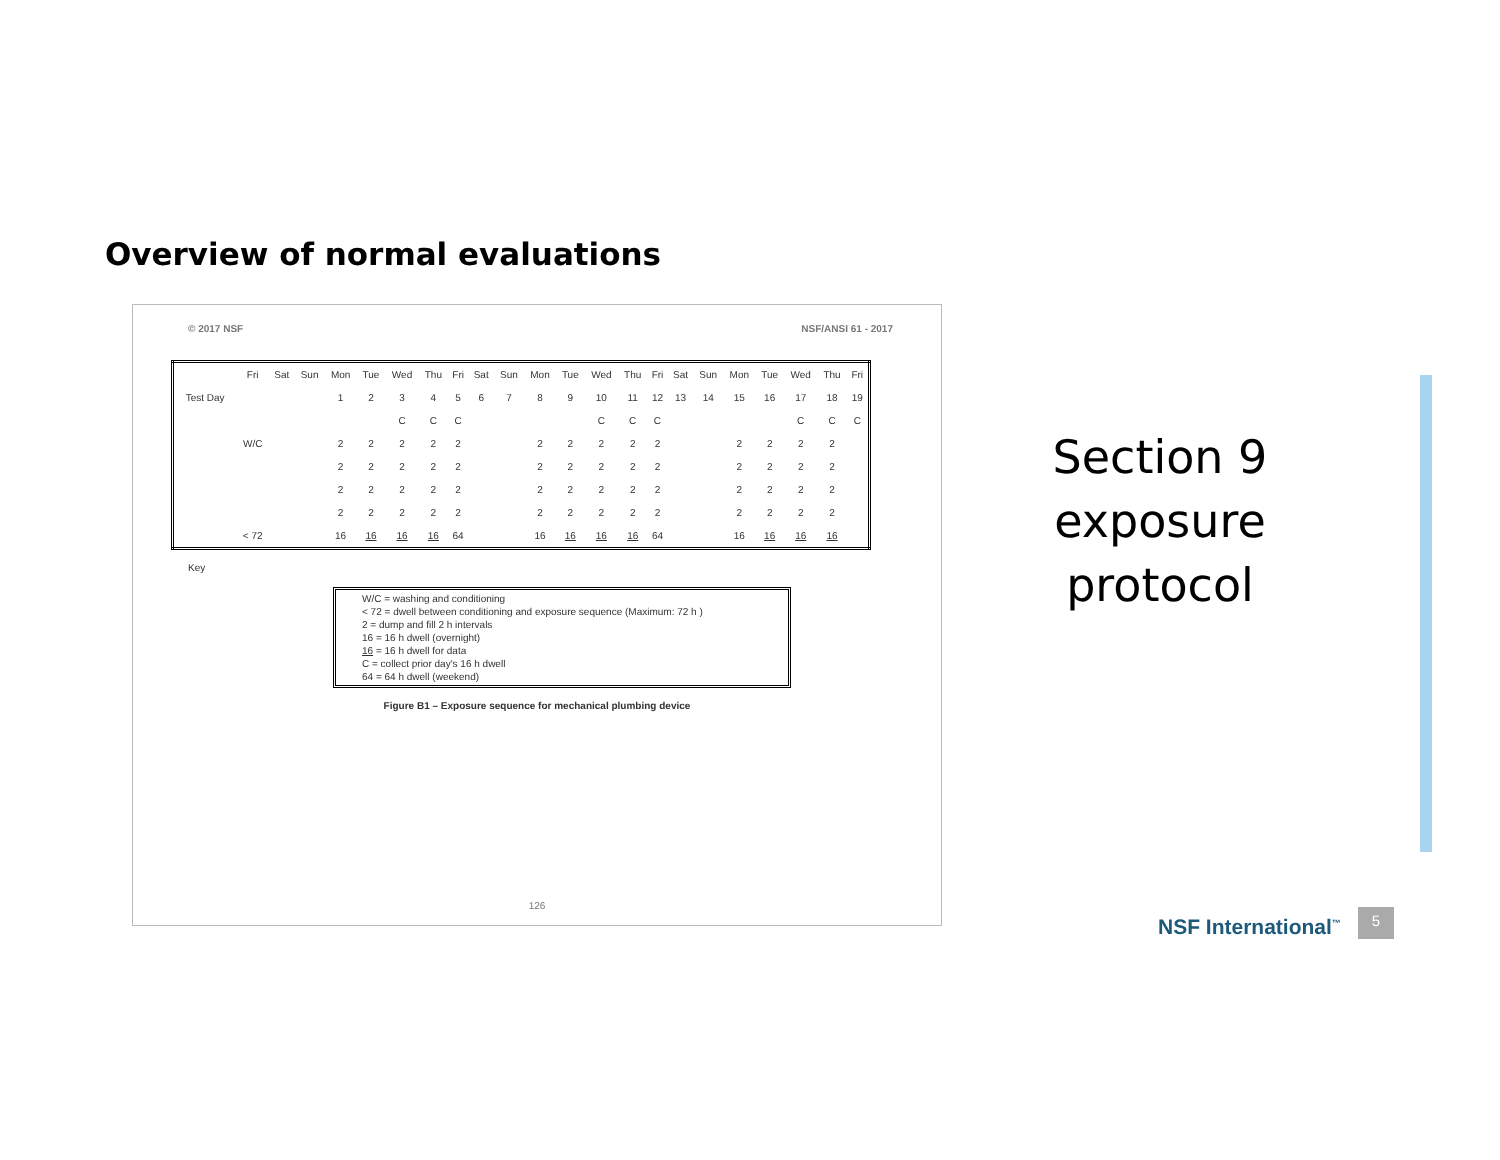Overview of normal evaluations
© 2017 NSF NSF/ANSI 61 - 2017
| | Fri | Sat | Sun | Mon | Tue | Wed | Thu | Fri | Sat | Sun | Mon | Tue | Wed | Thu | Fri | Sat | Sun | Mon | Tue | Wed | Thu | Fri |
| Test Day | | | | 1 | 2 | 3 | 4 | 5 | 6 | 7 | 8 | 9 | 10 | 11 | 12 | 13 | 14 | 15 | 16 | 17 | 18 | 19 |
| | | | | | | C | C | C | | | | | C | C | C | | | | | C | C | C |
| | W/C | | | 2 | 2 | 2 | 2 | 2 | | | 2 | 2 | 2 | 2 | 2 | | | 2 | 2 | 2 | 2 | |
| | | | | 2 | 2 | 2 | 2 | 2 | | | 2 | 2 | 2 | 2 | 2 | | | 2 | 2 | 2 | 2 | |
| | | | | 2 | 2 | 2 | 2 | 2 | | | 2 | 2 | 2 | 2 | 2 | | | 2 | 2 | 2 | 2 | |
| | | | | 2 | 2 | 2 | 2 | 2 | | | 2 | 2 | 2 | 2 | 2 | | | 2 | 2 | 2 | 2 | |
| | < 72 | | | 16 | 16 | 16 | 16 | 64 | | | 16 | 16 | 16 | 16 | 64 | | | 16 | 16 | 16 | 16 | |
Key
W/C = washing and conditioning
< 72 = dwell between conditioning and exposure sequence (Maximum: 72 h )
2 = dump and fill 2 h intervals
16 = 16 h dwell (overnight)
16 = 16 h dwell for data
C = collect prior day's 16 h dwell
64 = 64 h dwell (weekend)
Figure B1 – Exposure sequence for mechanical plumbing device
126
Section 9 exposure protocol
NSF International<sup>™</sup> 5